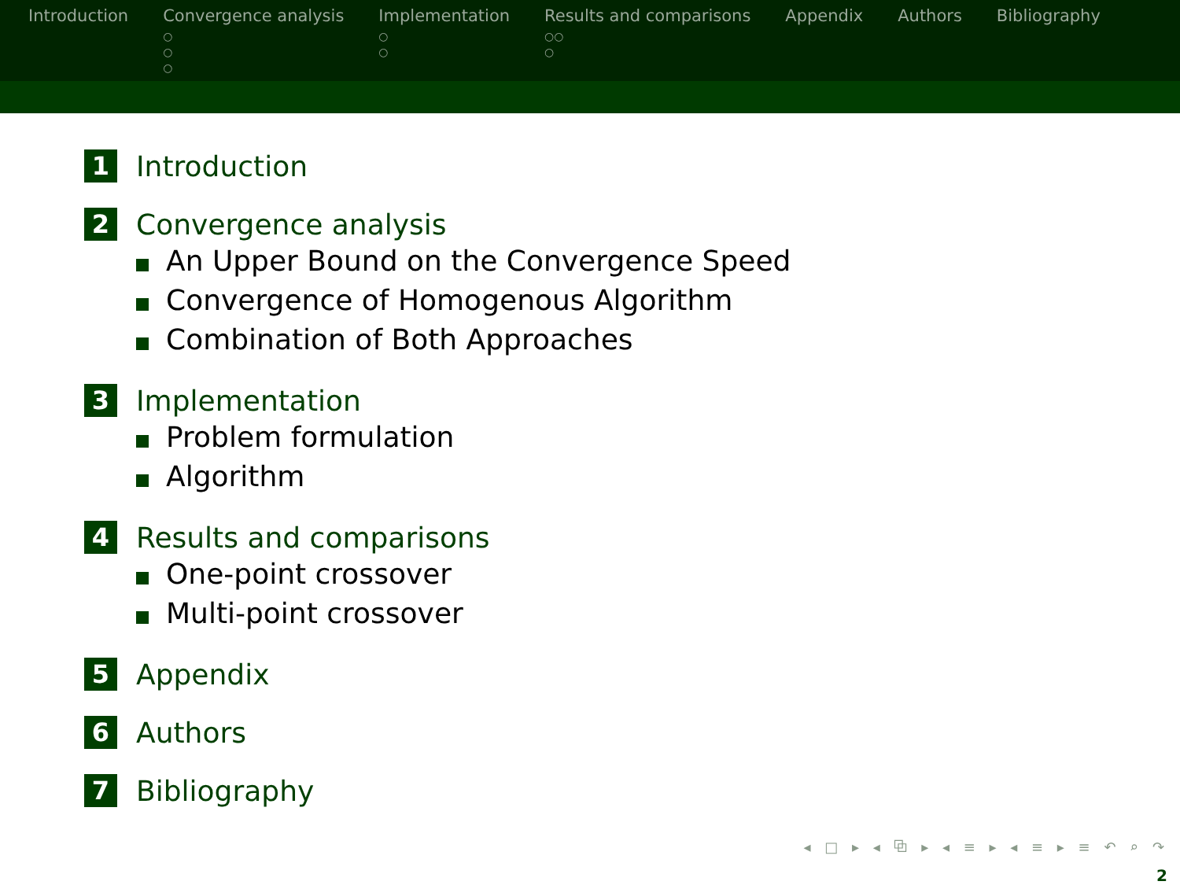Introduction Convergence analysis
○
○
○
Implementation
○
○
Results and comparisons
○○
○
Appendix Authors Bibliography
1 Introduction
2 Convergence analysis
An Upper Bound on the Convergence Speed
Convergence of Homogenous Algorithm
Combination of Both Approaches
3 Implementation
Problem formulation
Algorithm
4 Results and comparisons
One-point crossover
Multi-point crossover
5 Appendix
6 Authors
7 Bibliography
◂ □ ▸ ◂ ⧉ ▸ ◂ ≡ ▸ ◂ ≡ ▸ ≡ ↶ ⌕ ↷
2